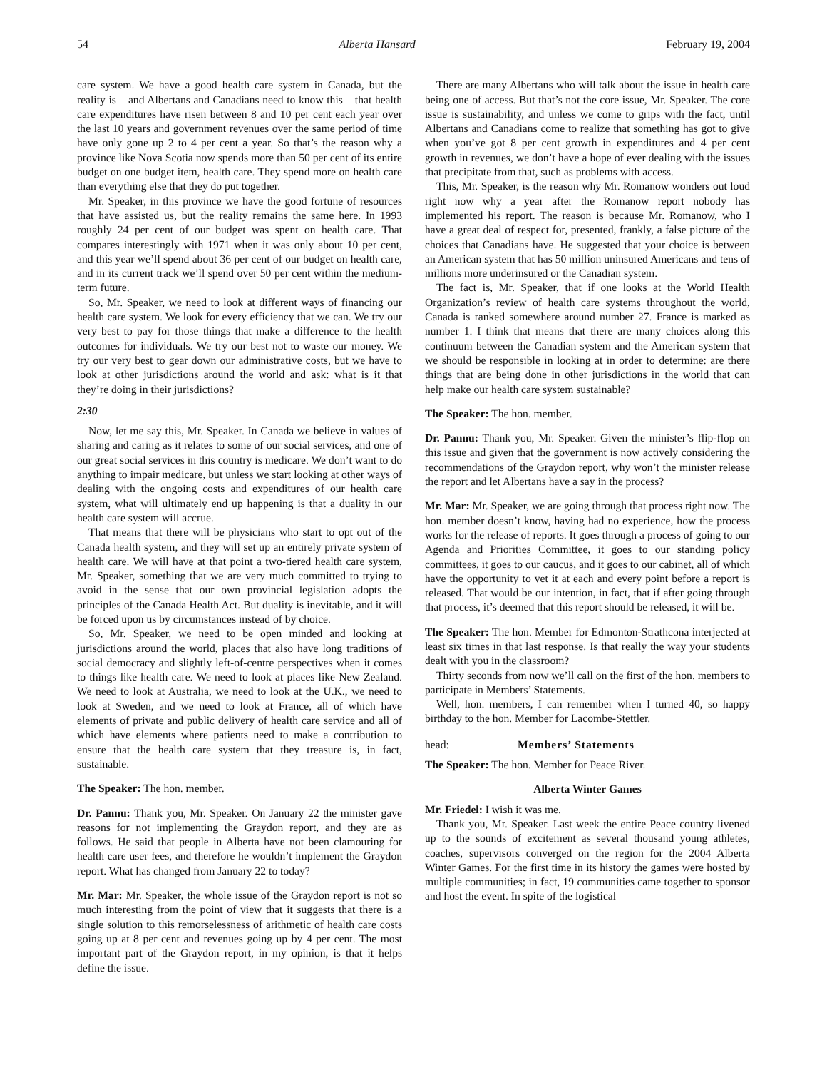54 Alberta Hansard February 19, 2004
care system. We have a good health care system in Canada, but the reality is – and Albertans and Canadians need to know this – that health care expenditures have risen between 8 and 10 per cent each year over the last 10 years and government revenues over the same period of time have only gone up 2 to 4 per cent a year. So that’s the reason why a province like Nova Scotia now spends more than 50 per cent of its entire budget on one budget item, health care. They spend more on health care than everything else that they do put together.
Mr. Speaker, in this province we have the good fortune of resources that have assisted us, but the reality remains the same here. In 1993 roughly 24 per cent of our budget was spent on health care. That compares interestingly with 1971 when it was only about 10 per cent, and this year we’ll spend about 36 per cent of our budget on health care, and in its current track we’ll spend over 50 per cent within the medium-term future.
So, Mr. Speaker, we need to look at different ways of financing our health care system. We look for every efficiency that we can. We try our very best to pay for those things that make a difference to the health outcomes for individuals. We try our best not to waste our money. We try our very best to gear down our administrative costs, but we have to look at other jurisdictions around the world and ask: what is it that they’re doing in their jurisdictions?
2:30
Now, let me say this, Mr. Speaker. In Canada we believe in values of sharing and caring as it relates to some of our social services, and one of our great social services in this country is medicare. We don’t want to do anything to impair medicare, but unless we start looking at other ways of dealing with the ongoing costs and expenditures of our health care system, what will ultimately end up happening is that a duality in our health care system will accrue.
That means that there will be physicians who start to opt out of the Canada health system, and they will set up an entirely private system of health care. We will have at that point a two-tiered health care system, Mr. Speaker, something that we are very much committed to trying to avoid in the sense that our own provincial legislation adopts the principles of the Canada Health Act. But duality is inevitable, and it will be forced upon us by circumstances instead of by choice.
So, Mr. Speaker, we need to be open minded and looking at jurisdictions around the world, places that also have long traditions of social democracy and slightly left-of-centre perspectives when it comes to things like health care. We need to look at places like New Zealand. We need to look at Australia, we need to look at the U.K., we need to look at Sweden, and we need to look at France, all of which have elements of private and public delivery of health care service and all of which have elements where patients need to make a contribution to ensure that the health care system that they treasure is, in fact, sustainable.
The Speaker: The hon. member.
Dr. Pannu: Thank you, Mr. Speaker. On January 22 the minister gave reasons for not implementing the Graydon report, and they are as follows. He said that people in Alberta have not been clamouring for health care user fees, and therefore he wouldn’t implement the Graydon report. What has changed from January 22 to today?
Mr. Mar: Mr. Speaker, the whole issue of the Graydon report is not so much interesting from the point of view that it suggests that there is a single solution to this remorselessness of arithmetic of health care costs going up at 8 per cent and revenues going up by 4 per cent. The most important part of the Graydon report, in my opinion, is that it helps define the issue.
There are many Albertans who will talk about the issue in health care being one of access. But that’s not the core issue, Mr. Speaker. The core issue is sustainability, and unless we come to grips with the fact, until Albertans and Canadians come to realize that something has got to give when you’ve got 8 per cent growth in expenditures and 4 per cent growth in revenues, we don’t have a hope of ever dealing with the issues that precipitate from that, such as problems with access.
This, Mr. Speaker, is the reason why Mr. Romanow wonders out loud right now why a year after the Romanow report nobody has implemented his report. The reason is because Mr. Romanow, who I have a great deal of respect for, presented, frankly, a false picture of the choices that Canadians have. He suggested that your choice is between an American system that has 50 million uninsured Americans and tens of millions more underinsured or the Canadian system.
The fact is, Mr. Speaker, that if one looks at the World Health Organization’s review of health care systems throughout the world, Canada is ranked somewhere around number 27. France is marked as number 1. I think that means that there are many choices along this continuum between the Canadian system and the American system that we should be responsible in looking at in order to determine: are there things that are being done in other jurisdictions in the world that can help make our health care system sustainable?
The Speaker: The hon. member.
Dr. Pannu: Thank you, Mr. Speaker. Given the minister’s flip-flop on this issue and given that the government is now actively considering the recommendations of the Graydon report, why won’t the minister release the report and let Albertans have a say in the process?
Mr. Mar: Mr. Speaker, we are going through that process right now. The hon. member doesn’t know, having had no experience, how the process works for the release of reports. It goes through a process of going to our Agenda and Priorities Committee, it goes to our standing policy committees, it goes to our caucus, and it goes to our cabinet, all of which have the opportunity to vet it at each and every point before a report is released. That would be our intention, in fact, that if after going through that process, it’s deemed that this report should be released, it will be.
The Speaker: The hon. Member for Edmonton-Strathcona interjected at least six times in that last response. Is that really the way your students dealt with you in the classroom?
Thirty seconds from now we’ll call on the first of the hon. members to participate in Members’ Statements.
Well, hon. members, I can remember when I turned 40, so happy birthday to the hon. Member for Lacombe-Stettler.
head: Members’ Statements
The Speaker: The hon. Member for Peace River.
Alberta Winter Games
Mr. Friedel: I wish it was me.
Thank you, Mr. Speaker. Last week the entire Peace country livened up to the sounds of excitement as several thousand young athletes, coaches, supervisors converged on the region for the 2004 Alberta Winter Games. For the first time in its history the games were hosted by multiple communities; in fact, 19 communities came together to sponsor and host the event. In spite of the logistical